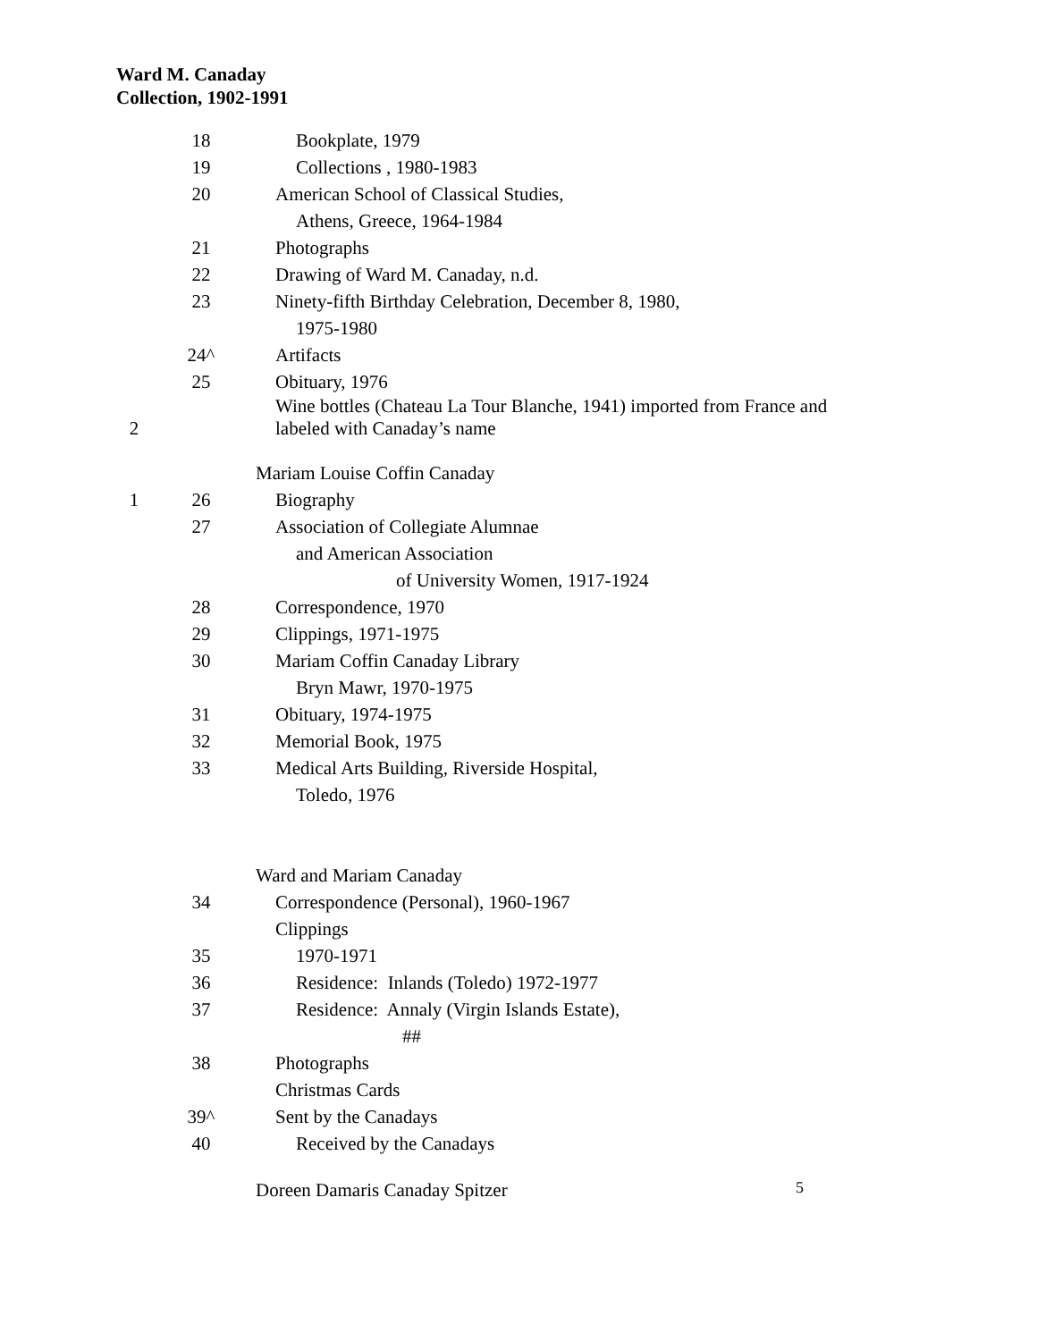Ward M. Canaday
Collection, 1902-1991
18 Bookplate, 1979
19 Collections , 1980-1983
20 American School of Classical Studies,
Athens, Greece, 1964-1984
21 Photographs
22 Drawing of Ward M. Canaday, n.d.
23 Ninety-fifth Birthday Celebration, December 8, 1980,
1975-1980
24^ Artifacts
25 Obituary, 1976
2 Wine bottles (Chateau La Tour Blanche, 1941) imported from France and
labeled with Canaday’s name
Mariam Louise Coffin Canaday
1 26 Biography
27 Association of Collegiate Alumnae
and American Association
of University Women, 1917-1924
28 Correspondence, 1970
29 Clippings, 1971-1975
30 Mariam Coffin Canaday Library
Bryn Mawr, 1970-1975
31 Obituary, 1974-1975
32 Memorial Book, 1975
33 Medical Arts Building, Riverside Hospital,
Toledo, 1976
Ward and Mariam Canaday
34 Correspondence (Personal), 1960-1967
Clippings
35 1970-1971
36 Residence: Inlands (Toledo) 1972-1977
37 Residence: Annaly (Virgin Islands Estate),
##
38 Photographs
Christmas Cards
39^ Sent by the Canadays
40 Received by the Canadays
Doreen Damaris Canaday Spitzer
5